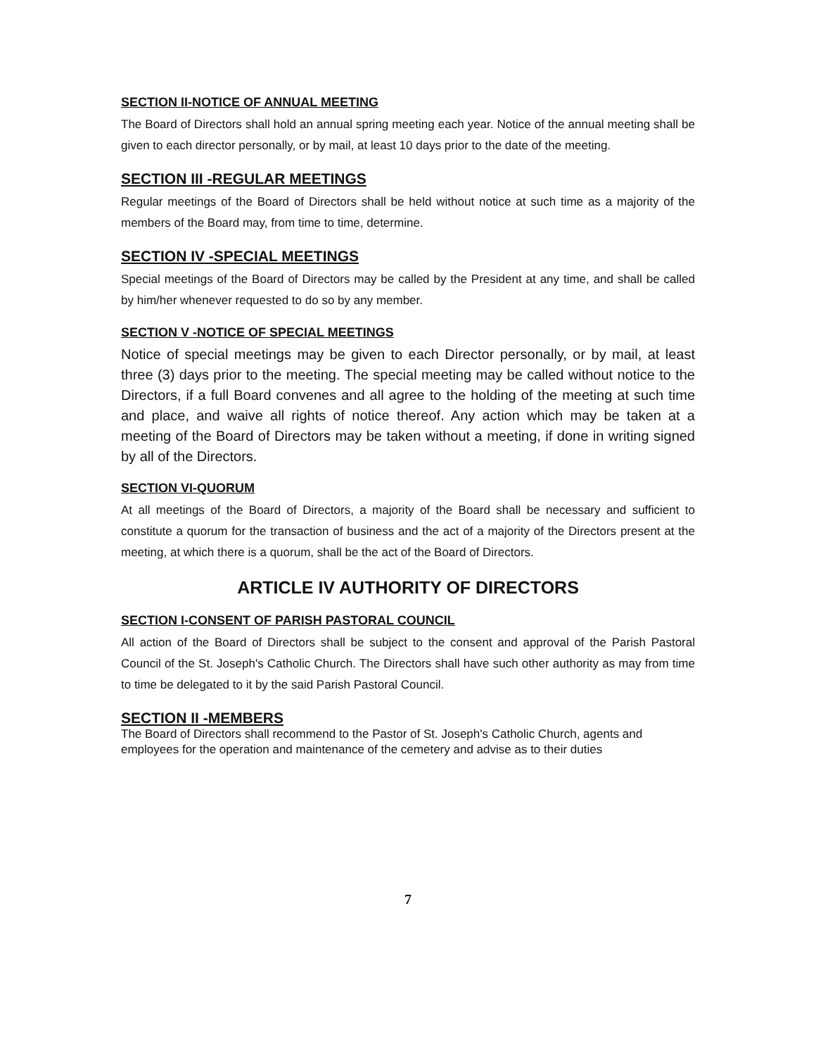SECTION II-NOTICE OF ANNUAL MEETING
The Board of Directors shall hold an annual spring meeting each year. Notice of the annual meeting shall be given to each director personally, or by mail, at least 10 days prior to the date of the meeting.
SECTION III -REGULAR MEETINGS
Regular meetings of the Board of Directors shall be held without notice at such time as a majority of the members of the Board may, from time to time, determine.
SECTION IV -SPECIAL MEETINGS
Special meetings of the Board of Directors may be called by the President at any time, and shall be called by him/her whenever requested to do so by any member.
SECTION V -NOTICE OF SPECIAL MEETINGS
Notice of special meetings may be given to each Director personally, or by mail, at least three (3) days prior to the meeting. The special meeting may be called without notice to the Directors, if a full Board convenes and all agree to the holding of the meeting at such time and place, and waive all rights of notice thereof. Any action which may be taken at a meeting of the Board of Directors may be taken without a meeting, if done in writing signed by all of the Directors.
SECTION VI-QUORUM
At all meetings of the Board of Directors, a majority of the Board shall be necessary and sufficient to constitute a quorum for the transaction of business and the act of a majority of the Directors present at the meeting, at which there is a quorum, shall be the act of the Board of Directors.
ARTICLE IV AUTHORITY OF DIRECTORS
SECTION I-CONSENT OF PARISH PASTORAL COUNCIL
All action of the Board of Directors shall be subject to the consent and approval of the Parish Pastoral Council of the St. Joseph's Catholic Church. The Directors shall have such other authority as may from time to time be delegated to it by the said Parish Pastoral Council.
SECTION II -MEMBERS
The Board of Directors shall recommend to the Pastor of St. Joseph's Catholic Church, agents and employees for the operation and maintenance of the cemetery and advise as to their duties
7